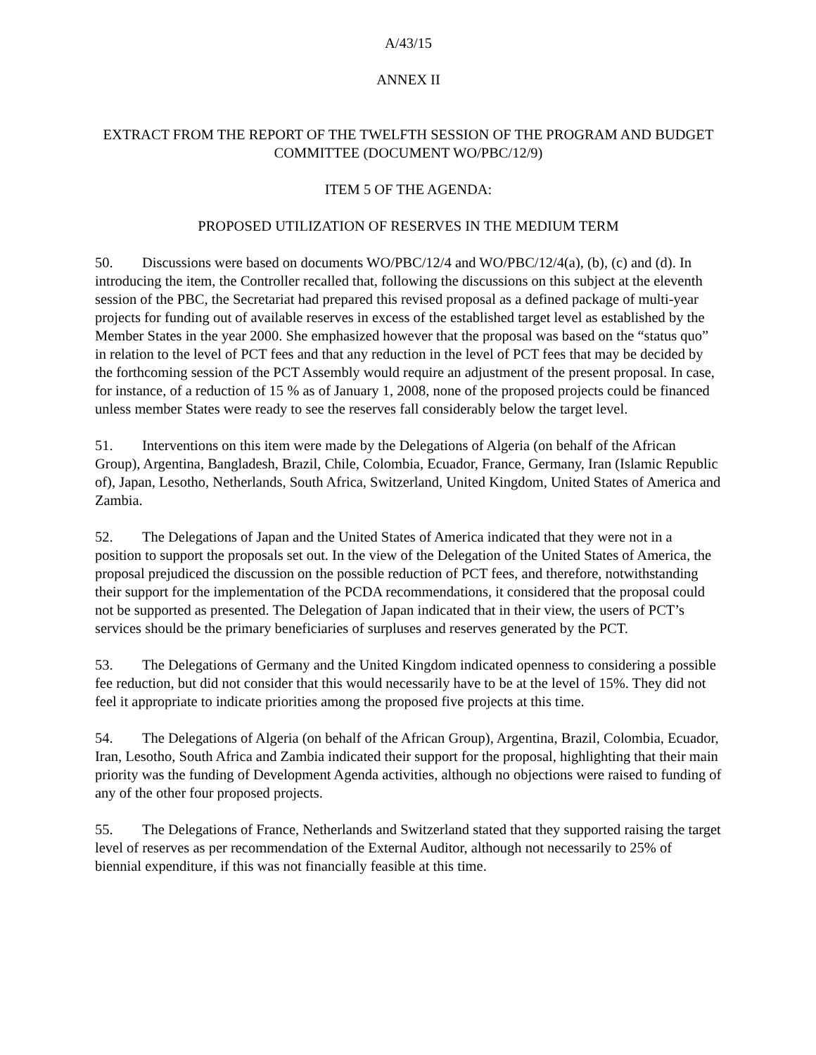A/43/15
ANNEX II
EXTRACT FROM THE REPORT OF THE TWELFTH SESSION OF THE PROGRAM AND BUDGET COMMITTEE (DOCUMENT WO/PBC/12/9)
ITEM 5 OF THE AGENDA:
PROPOSED UTILIZATION OF RESERVES IN THE MEDIUM TERM
50. Discussions were based on documents WO/PBC/12/4 and WO/PBC/12/4(a), (b), (c) and (d). In introducing the item, the Controller recalled that, following the discussions on this subject at the eleventh session of the PBC, the Secretariat had prepared this revised proposal as a defined package of multi-year projects for funding out of available reserves in excess of the established target level as established by the Member States in the year 2000. She emphasized however that the proposal was based on the “status quo” in relation to the level of PCT fees and that any reduction in the level of PCT fees that may be decided by the forthcoming session of the PCT Assembly would require an adjustment of the present proposal. In case, for instance, of a reduction of 15 % as of January 1, 2008, none of the proposed projects could be financed unless member States were ready to see the reserves fall considerably below the target level.
51. Interventions on this item were made by the Delegations of Algeria (on behalf of the African Group), Argentina, Bangladesh, Brazil, Chile, Colombia, Ecuador, France, Germany, Iran (Islamic Republic of), Japan, Lesotho, Netherlands, South Africa, Switzerland, United Kingdom, United States of America and Zambia.
52. The Delegations of Japan and the United States of America indicated that they were not in a position to support the proposals set out. In the view of the Delegation of the United States of America, the proposal prejudiced the discussion on the possible reduction of PCT fees, and therefore, notwithstanding their support for the implementation of the PCDA recommendations, it considered that the proposal could not be supported as presented. The Delegation of Japan indicated that in their view, the users of PCT’s services should be the primary beneficiaries of surpluses and reserves generated by the PCT.
53. The Delegations of Germany and the United Kingdom indicated openness to considering a possible fee reduction, but did not consider that this would necessarily have to be at the level of 15%. They did not feel it appropriate to indicate priorities among the proposed five projects at this time.
54. The Delegations of Algeria (on behalf of the African Group), Argentina, Brazil, Colombia, Ecuador, Iran, Lesotho, South Africa and Zambia indicated their support for the proposal, highlighting that their main priority was the funding of Development Agenda activities, although no objections were raised to funding of any of the other four proposed projects.
55. The Delegations of France, Netherlands and Switzerland stated that they supported raising the target level of reserves as per recommendation of the External Auditor, although not necessarily to 25% of biennial expenditure, if this was not financially feasible at this time.